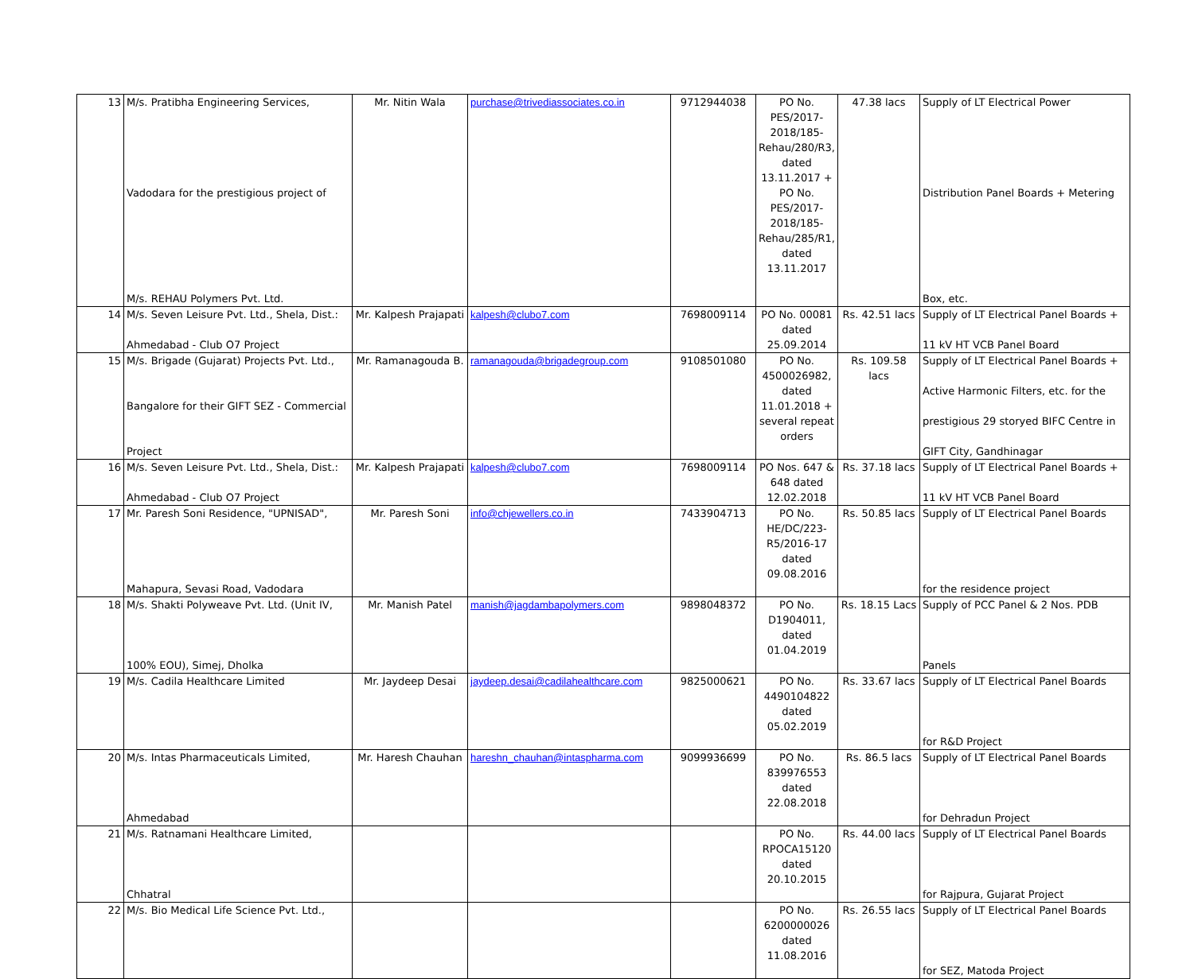| 13 | M/s. Pratibha Engineering Services, Vadodara for the prestigious project of M/s. REHAU Polymers Pvt. Ltd. | Mr. Nitin Wala | purchase@trivediassociates.co.in | 9712944038 | PO No. PES/2017-2018/185-Rehau/280/R3, dated 13.11.2017 + PO No. PES/2017-2018/185-Rehau/285/R1, dated 13.11.2017 | 47.38 lacs | Supply of LT Electrical Power Distribution Panel Boards + Metering Box, etc. |
| 14 | M/s. Seven Leisure Pvt. Ltd., Shela, Dist.: Ahmedabad - Club O7 Project | Mr. Kalpesh Prajapati | kalpesh@clubo7.com | 7698009114 | PO No. 00081 dated 25.09.2014 | Rs. 42.51 lacs | Supply of LT Electrical Panel Boards + 11 kV HT VCB Panel Board |
| 15 | M/s. Brigade (Gujarat) Projects Pvt. Ltd., Bangalore for their GIFT SEZ - Commercial Project | Mr. Ramanagouda B. | ramanagouda@brigadegroup.com | 9108501080 | PO No. 4500026982, dated 11.01.2018 + several repeat orders | Rs. 109.58 lacs | Supply of LT Electrical Panel Boards + Active Harmonic Filters, etc. for the prestigious 29 storyed BIFC Centre in GIFT City, Gandhinagar |
| 16 | M/s. Seven Leisure Pvt. Ltd., Shela, Dist.: Ahmedabad - Club O7 Project | Mr. Kalpesh Prajapati | kalpesh@clubo7.com | 7698009114 | PO Nos. 647 & 648 dated 12.02.2018 | Rs. 37.18 lacs | Supply of LT Electrical Panel Boards + 11 kV HT VCB Panel Board |
| 17 | Mr. Paresh Soni Residence, "UPNISAD", Mahapura, Sevasi Road, Vadodara | Mr. Paresh Soni | info@chjewellers.co.in | 7433904713 | PO No. HE/DC/223-R5/2016-17 dated 09.08.2016 | Rs. 50.85 lacs | Supply of LT Electrical Panel Boards for the residence project |
| 18 | M/s. Shakti Polyweave Pvt. Ltd. (Unit IV, 100% EOU), Simej, Dholka | Mr. Manish Patel | manish@jagdambapolymers.com | 9898048372 | PO No. D1904011, dated 01.04.2019 | Rs. 18.15 Lacs | Supply of PCC Panel & 2 Nos. PDB Panels |
| 19 | M/s. Cadila Healthcare Limited | Mr. Jaydeep Desai | jaydeep.desai@cadilahealthcare.com | 9825000621 | PO No. 4490104822 dated 05.02.2019 | Rs. 33.67 lacs | Supply of LT Electrical Panel Boards for R&D Project |
| 20 | M/s. Intas Pharmaceuticals Limited, Ahmedabad | Mr. Haresh Chauhan | hareshn_chauhan@intaspharma.com | 9099936699 | PO No. 839976553 dated 22.08.2018 | Rs. 86.5 lacs | Supply of LT Electrical Panel Boards for Dehradun Project |
| 21 | M/s. Ratnamani Healthcare Limited, Chhatral | | | | PO No. RPOCA15120 dated 20.10.2015 | Rs. 44.00 lacs | Supply of LT Electrical Panel Boards for Rajpura, Gujarat Project |
| 22 | M/s. Bio Medical Life Science Pvt. Ltd., | | | | PO No. 6200000026 dated 11.08.2016 | Rs. 26.55 lacs | Supply of LT Electrical Panel Boards for SEZ, Matoda Project |